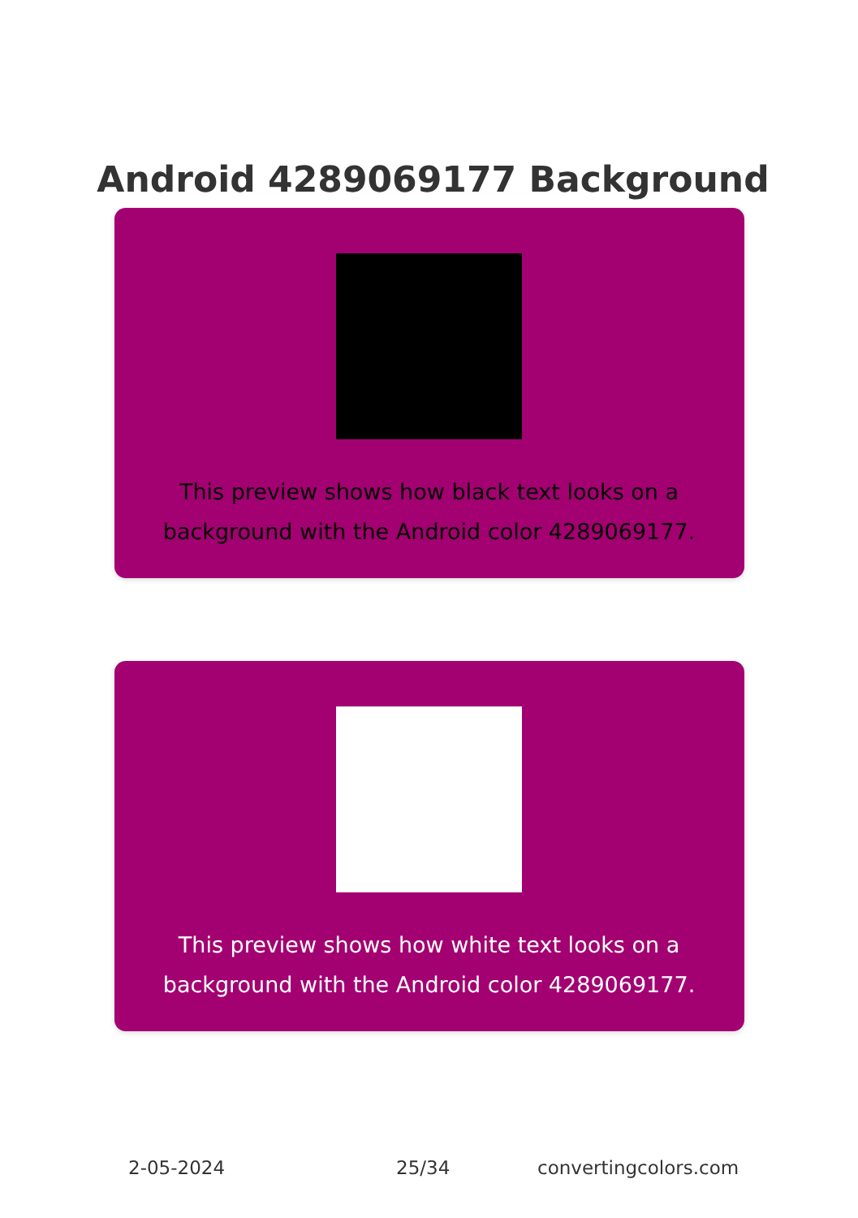Android 4289069177 Background
This preview shows how black text looks on a background with the Android color 4289069177.
This preview shows how white text looks on a background with the Android color 4289069177.
2-05-2024 25/34 convertingcolors.com